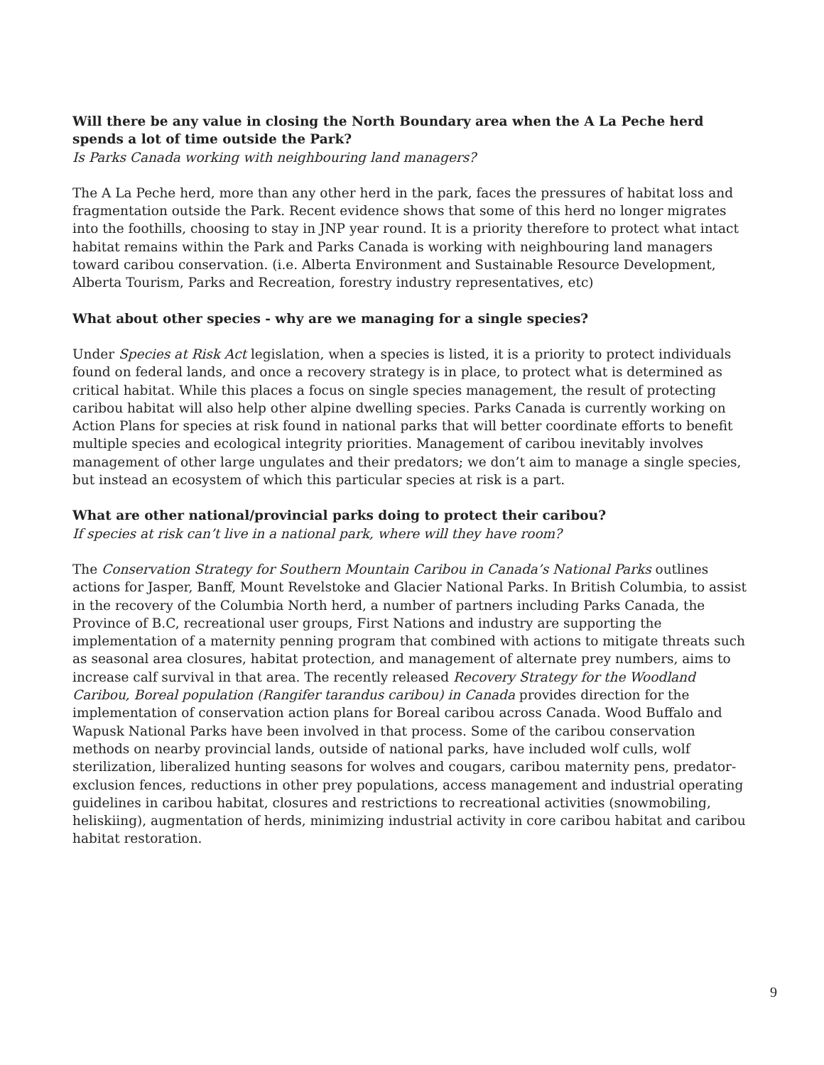Will there be any value in closing the North Boundary area when the A La Peche herd spends a lot of time outside the Park?
Is Parks Canada working with neighbouring land managers?
The A La Peche herd, more than any other herd in the park, faces the pressures of habitat loss and fragmentation outside the Park. Recent evidence shows that some of this herd no longer migrates into the foothills, choosing to stay in JNP year round. It is a priority therefore to protect what intact habitat remains within the Park and Parks Canada is working with neighbouring land managers toward caribou conservation. (i.e. Alberta Environment and Sustainable Resource Development, Alberta Tourism, Parks and Recreation, forestry industry representatives, etc)
What about other species - why are we managing for a single species?
Under Species at Risk Act legislation, when a species is listed, it is a priority to protect individuals found on federal lands, and once a recovery strategy is in place, to protect what is determined as critical habitat. While this places a focus on single species management, the result of protecting caribou habitat will also help other alpine dwelling species. Parks Canada is currently working on Action Plans for species at risk found in national parks that will better coordinate efforts to benefit multiple species and ecological integrity priorities. Management of caribou inevitably involves management of other large ungulates and their predators; we don’t aim to manage a single species, but instead an ecosystem of which this particular species at risk is a part.
What are other national/provincial parks doing to protect their caribou?
If species at risk can’t live in a national park, where will they have room?
The Conservation Strategy for Southern Mountain Caribou in Canada’s National Parks outlines actions for Jasper, Banff, Mount Revelstoke and Glacier National Parks. In British Columbia, to assist in the recovery of the Columbia North herd, a number of partners including Parks Canada, the Province of B.C, recreational user groups, First Nations and industry are supporting the implementation of a maternity penning program that combined with actions to mitigate threats such as seasonal area closures, habitat protection, and management of alternate prey numbers, aims to increase calf survival in that area. The recently released Recovery Strategy for the Woodland Caribou, Boreal population (Rangifer tarandus caribou) in Canada provides direction for the implementation of conservation action plans for Boreal caribou across Canada. Wood Buffalo and Wapusk National Parks have been involved in that process. Some of the caribou conservation methods on nearby provincial lands, outside of national parks, have included wolf culls, wolf sterilization, liberalized hunting seasons for wolves and cougars, caribou maternity pens, predator-exclusion fences, reductions in other prey populations, access management and industrial operating guidelines in caribou habitat, closures and restrictions to recreational activities (snowmobiling, heliskiing), augmentation of herds, minimizing industrial activity in core caribou habitat and caribou habitat restoration.
9